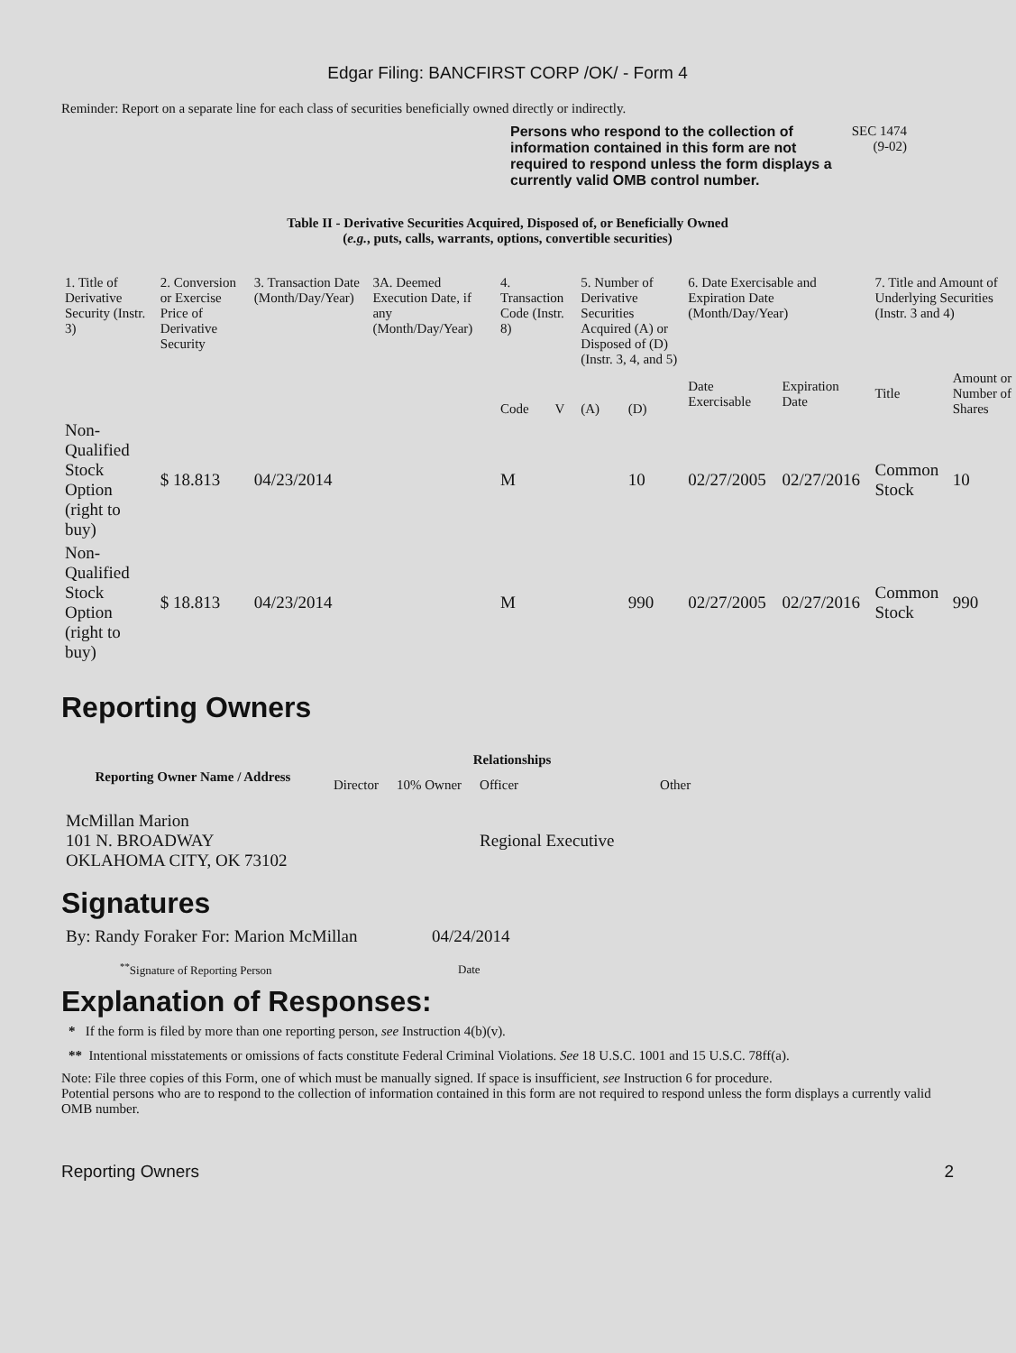Edgar Filing: BANCFIRST CORP /OK/ - Form 4
Reminder: Report on a separate line for each class of securities beneficially owned directly or indirectly.
Persons who respond to the collection of information contained in this form are not required to respond unless the form displays a currently valid OMB control number. SEC 1474
(9-02)
Table II - Derivative Securities Acquired, Disposed of, or Beneficially Owned
(e.g., puts, calls, warrants, options, convertible securities)
| 1. Title of Derivative Security (Instr. 3) | 2. Conversion or Exercise Price of Derivative Security | 3. Transaction Date (Month/Day/Year) | 3A. Deemed Execution Date, if any (Month/Day/Year) | 4. Transaction Code (Instr. 8) | | 5. Number of Derivative Securities Acquired (A) or Disposed of (D) (Instr. 3, 4, and 5) | | 6. Date Exercisable and Expiration Date (Month/Day/Year) | | 7. Title and Amount of Underlying Securities (Instr. 3 and 4) | |
| | | | | Code | V | (A) | (D) | Date Exercisable | Expiration Date | Title | Amount or Number of Shares |
| Non-Qualified Stock Option (right to buy) | $ 18.813 | 04/23/2014 | | M | | | 10 | 02/27/2005 | 02/27/2016 | Common Stock | 10 |
| Non-Qualified Stock Option (right to buy) | $ 18.813 | 04/23/2014 | | M | | | 990 | 02/27/2005 | 02/27/2016 | Common Stock | 990 |
Reporting Owners
| Reporting Owner Name / Address | Relationships | | | |
| --- | --- | --- | --- | --- |
| | Director | 10% Owner | Officer | Other |
| McMillan Marion 101 N. BROADWAY OKLAHOMA CITY, OK 73102 | | | Regional Executive | |
Signatures
| By: Randy Foraker For: Marion McMillan | 04/24/2014 |
| <sup>**</sup> Signature of Reporting Person | Date |
Explanation of Responses:
* If the form is filed by more than one reporting person, see Instruction 4(b)(v).
** Intentional misstatements or omissions of facts constitute Federal Criminal Violations. See 18 U.S.C. 1001 and 15 U.S.C. 78ff(a).
Note: File three copies of this Form, one of which must be manually signed. If space is insufficient, see Instruction 6 for procedure.
Potential persons who are to respond to the collection of information contained in this form are not required to respond unless the form displays a currently valid OMB number.
Reporting Owners 2